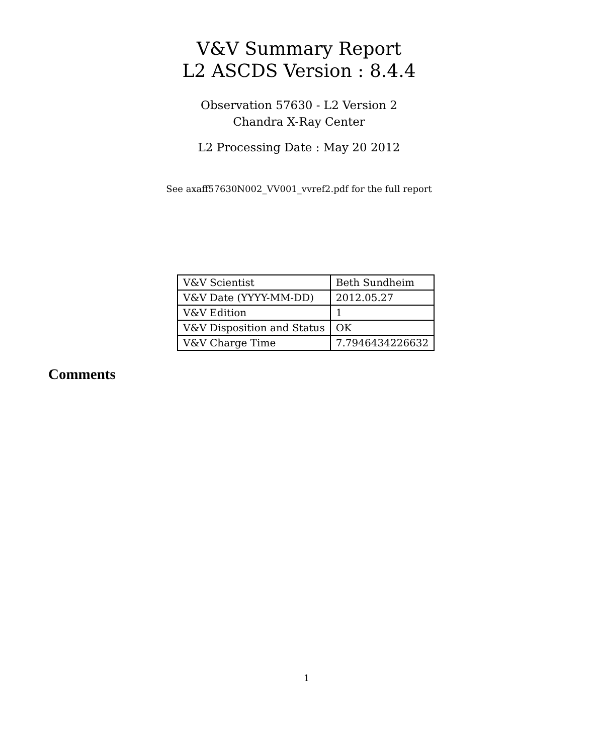V&V Summary Report
L2 ASCDS Version : 8.4.4
Observation 57630 - L2 Version 2
Chandra X-Ray Center
L2 Processing Date : May 20 2012
See axaff57630N002_VV001_vvref2.pdf for the full report
| V&V Scientist | Beth Sundheim |
| V&V Date (YYYY-MM-DD) | 2012.05.27 |
| V&V Edition | 1 |
| V&V Disposition and Status | OK |
| V&V Charge Time | 7.7946434226632 |
Comments
1